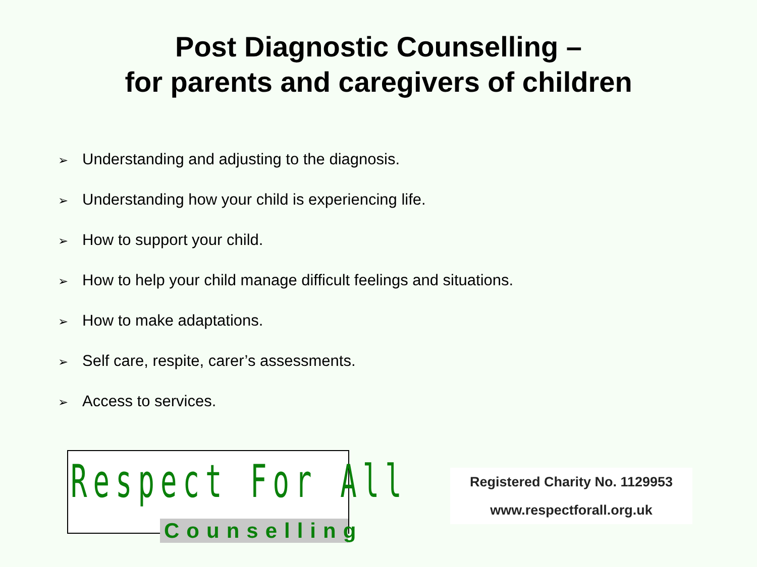Post Diagnostic Counselling –
for parents and caregivers of children
➢ Understanding and adjusting to the diagnosis.
➢ Understanding how your child is experiencing life.
➢ How to support your child.
➢ How to help your child manage difficult feelings and situations.
➢ How to make adaptations.
➢ Self care, respite, carer’s assessments.
➢ Access to services.
Respect For All
Counselling
Registered Charity No. 1129953
www.respectforall.org.uk